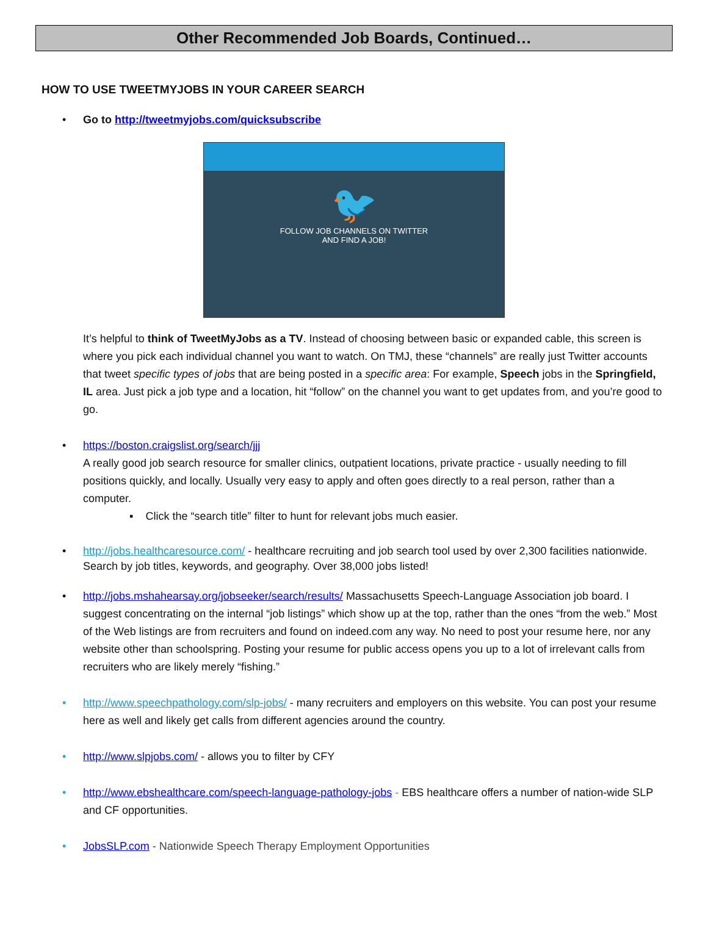Other Recommended Job Boards, Continued…
HOW TO USE TWEETMYJOBS IN YOUR CAREER SEARCH
• Go to http://tweetmyjobs.com/quicksubscribe
🐦
FOLLOW JOB CHANNELS ON TWITTER
AND FIND A JOB!
It’s helpful to think of TweetMyJobs as a TV. Instead of choosing between basic or expanded cable, this screen is where you pick each individual channel you want to watch. On TMJ, these “channels” are really just Twitter accounts that tweet specific types of jobs that are being posted in a specific area: For example, Speech jobs in the Springfield, IL area. Just pick a job type and a location, hit “follow” on the channel you want to get updates from, and you’re good to go.
• https://boston.craigslist.org/search/jjj
A really good job search resource for smaller clinics, outpatient locations, private practice - usually needing to fill positions quickly, and locally. Usually very easy to apply and often goes directly to a real person, rather than a computer.
▪ Click the “search title” filter to hunt for relevant jobs much easier.
• http://jobs.healthcaresource.com/ - healthcare recruiting and job search tool used by over 2,300 facilities nationwide. Search by job titles, keywords, and geography. Over 38,000 jobs listed!
• http://jobs.mshahearsay.org/jobseeker/search/results/ Massachusetts Speech-Language Association job board. I suggest concentrating on the internal “job listings” which show up at the top, rather than the ones “from the web.” Most of the Web listings are from recruiters and found on indeed.com any way. No need to post your resume here, nor any website other than schoolspring. Posting your resume for public access opens you up to a lot of irrelevant calls from recruiters who are likely merely “fishing.”
• http://www.speechpathology.com/slp-jobs/ - many recruiters and employers on this website. You can post your resume here as well and likely get calls from different agencies around the country.
• http://www.slpjobs.com/ - allows you to filter by CFY
• http://www.ebshealthcare.com/speech-language-pathology-jobs - EBS healthcare offers a number of nation-wide SLP and CF opportunities.
• JobsSLP.com - Nationwide Speech Therapy Employment Opportunities